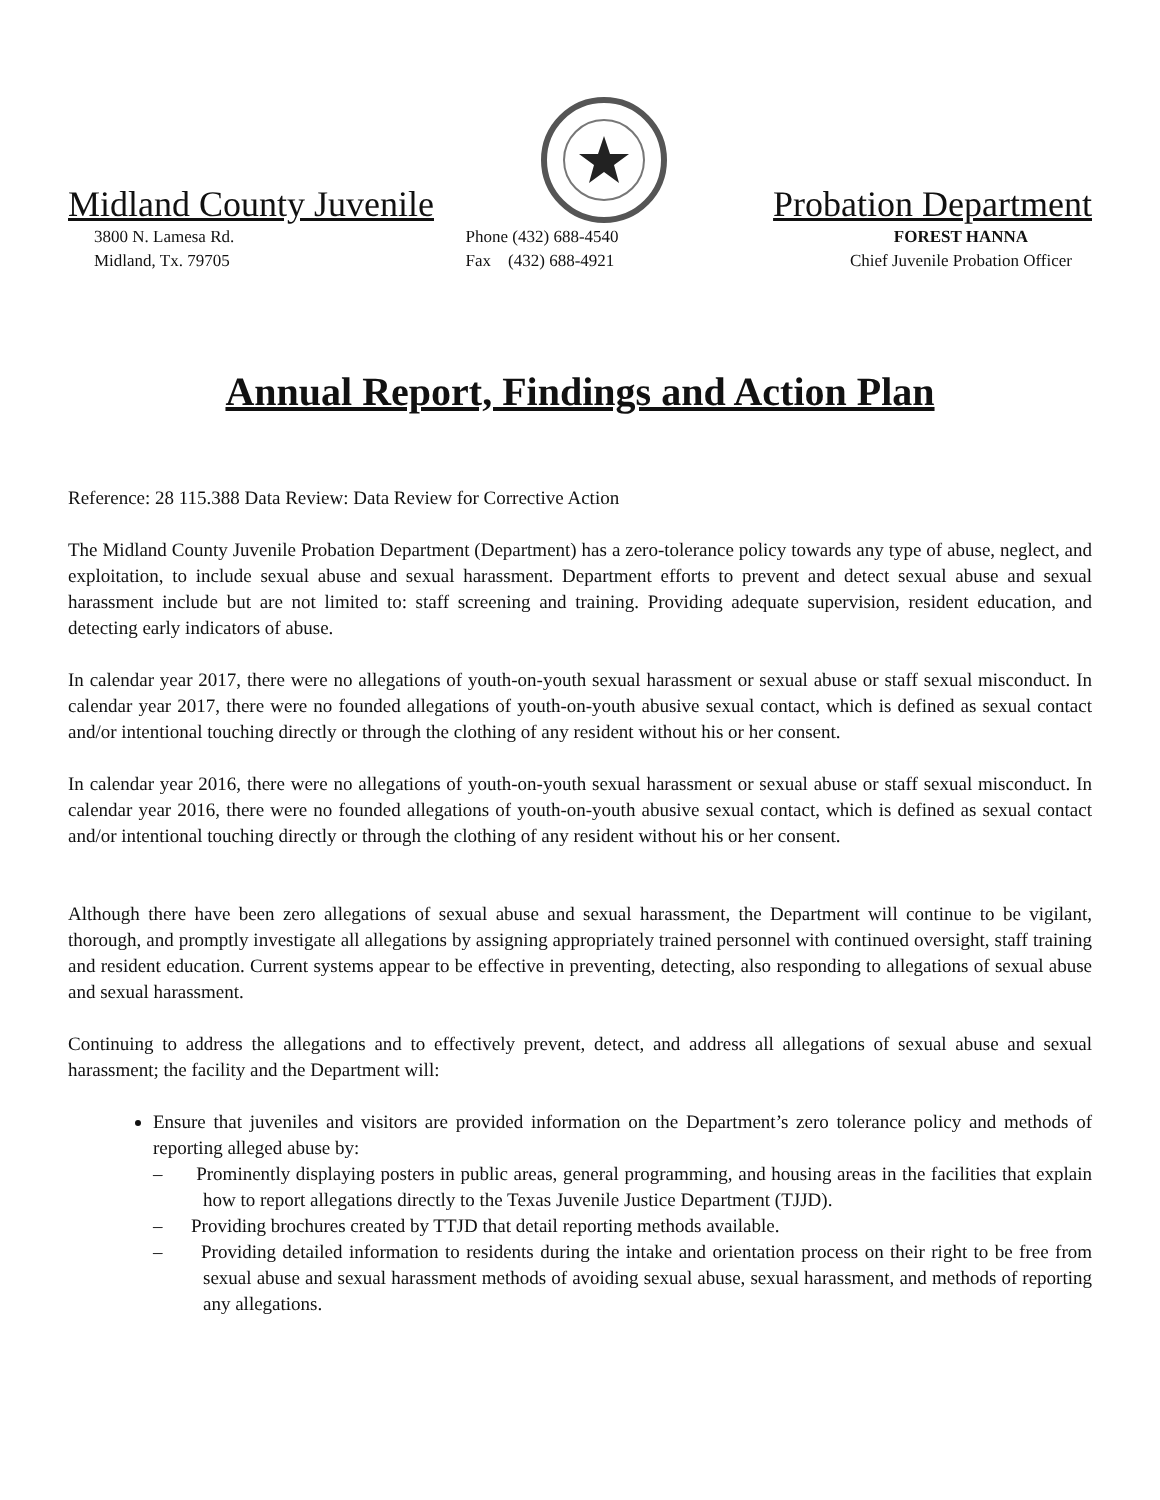Midland County Juvenile
Probation Department
3800 N. Lamesa Rd.
Midland, Tx. 79705
Phone (432) 688-4540
Fax (432) 688-4921
FOREST HANNA
Chief Juvenile Probation Officer
Annual Report, Findings and Action Plan
Reference: 28 115.388 Data Review: Data Review for Corrective Action
The Midland County Juvenile Probation Department (Department) has a zero-tolerance policy towards any type of abuse, neglect, and exploitation, to include sexual abuse and sexual harassment. Department efforts to prevent and detect sexual abuse and sexual harassment include but are not limited to: staff screening and training. Providing adequate supervision, resident education, and detecting early indicators of abuse.
In calendar year 2017, there were no allegations of youth-on-youth sexual harassment or sexual abuse or staff sexual misconduct. In calendar year 2017, there were no founded allegations of youth-on-youth abusive sexual contact, which is defined as sexual contact and/or intentional touching directly or through the clothing of any resident without his or her consent.
In calendar year 2016, there were no allegations of youth-on-youth sexual harassment or sexual abuse or staff sexual misconduct. In calendar year 2016, there were no founded allegations of youth-on-youth abusive sexual contact, which is defined as sexual contact and/or intentional touching directly or through the clothing of any resident without his or her consent.
Although there have been zero allegations of sexual abuse and sexual harassment, the Department will continue to be vigilant, thorough, and promptly investigate all allegations by assigning appropriately trained personnel with continued oversight, staff training and resident education. Current systems appear to be effective in preventing, detecting, also responding to allegations of sexual abuse and sexual harassment.
Continuing to address the allegations and to effectively prevent, detect, and address all allegations of sexual abuse and sexual harassment; the facility and the Department will:
Ensure that juveniles and visitors are provided information on the Department’s zero tolerance policy and methods of reporting alleged abuse by:
– Prominently displaying posters in public areas, general programming, and housing areas in the facilities that explain how to report allegations directly to the Texas Juvenile Justice Department (TJJD).
– Providing brochures created by TTJD that detail reporting methods available.
– Providing detailed information to residents during the intake and orientation process on their right to be free from sexual abuse and sexual harassment methods of avoiding sexual abuse, sexual harassment, and methods of reporting any allegations.